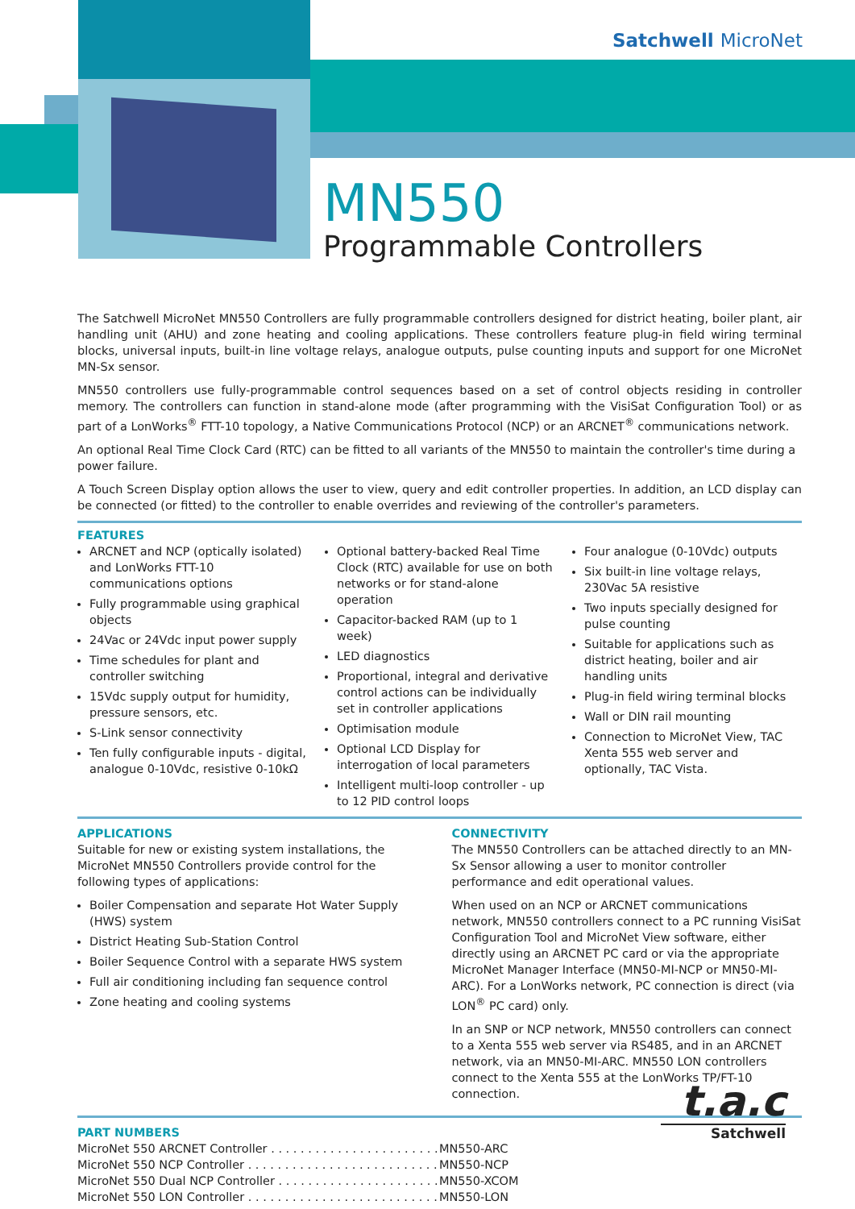Satchwell MicroNet
MN550
Programmable Controllers
The Satchwell MicroNet MN550 Controllers are fully programmable controllers designed for district heating, boiler plant, air handling unit (AHU) and zone heating and cooling applications. These controllers feature plug-in field wiring terminal blocks, universal inputs, built-in line voltage relays, analogue outputs, pulse counting inputs and support for one MicroNet MN-Sx sensor.
MN550 controllers use fully-programmable control sequences based on a set of control objects residing in controller memory. The controllers can function in stand-alone mode (after programming with the VisiSat Configuration Tool) or as part of a LonWorks<sup>®</sup> FTT-10 topology, a Native Communications Protocol (NCP) or an ARCNET<sup>®</sup> communications network.
An optional Real Time Clock Card (RTC) can be fitted to all variants of the MN550 to maintain the controller's time during a power failure.
A Touch Screen Display option allows the user to view, query and edit controller properties. In addition, an LCD display can be connected (or fitted) to the controller to enable overrides and reviewing of the controller's parameters.
FEATURES
ARCNET and NCP (optically isolated) and LonWorks FTT-10 communications options
Fully programmable using graphical objects
24Vac or 24Vdc input power supply
Time schedules for plant and controller switching
15Vdc supply output for humidity, pressure sensors, etc.
S-Link sensor connectivity
Ten fully configurable inputs - digital, analogue 0-10Vdc, resistive 0-10kΩ
Optional battery-backed Real Time Clock (RTC) available for use on both networks or for stand-alone operation
Capacitor-backed RAM (up to 1 week)
LED diagnostics
Proportional, integral and derivative control actions can be individually set in controller applications
Optimisation module
Optional LCD Display for interrogation of local parameters
Intelligent multi-loop controller - up to 12 PID control loops
Four analogue (0-10Vdc) outputs
Six built-in line voltage relays, 230Vac 5A resistive
Two inputs specially designed for pulse counting
Suitable for applications such as district heating, boiler and air handling units
Plug-in field wiring terminal blocks
Wall or DIN rail mounting
Connection to MicroNet View, TAC Xenta 555 web server and optionally, TAC Vista.
APPLICATIONS
Suitable for new or existing system installations, the MicroNet MN550 Controllers provide control for the following types of applications:
Boiler Compensation and separate Hot Water Supply (HWS) system
District Heating Sub-Station Control
Boiler Sequence Control with a separate HWS system
Full air conditioning including fan sequence control
Zone heating and cooling systems
CONNECTIVITY
The MN550 Controllers can be attached directly to an MN-Sx Sensor allowing a user to monitor controller performance and edit operational values.
When used on an NCP or ARCNET communications network, MN550 controllers connect to a PC running VisiSat Configuration Tool and MicroNet View software, either directly using an ARCNET PC card or via the appropriate MicroNet Manager Interface (MN50-MI-NCP or MN50-MI-ARC). For a LonWorks network, PC connection is direct (via LON<sup>®</sup> PC card) only.
In an SNP or NCP network, MN550 controllers can connect to a Xenta 555 web server via RS485, and in an ARCNET network, via an MN50-MI-ARC. MN550 LON controllers connect to the Xenta 555 at the LonWorks TP/FT-10 connection.
PART NUMBERS
| MicroNet 550 ARCNET Controller . . . . . . . . . . . . . . . . . . . . . . . | MN550-ARC |
| MicroNet 550 NCP Controller . . . . . . . . . . . . . . . . . . . . . . . . . . | MN550-NCP |
| MicroNet 550 Dual NCP Controller . . . . . . . . . . . . . . . . . . . . . . | MN550-XCOM |
| MicroNet 550 LON Controller . . . . . . . . . . . . . . . . . . . . . . . . . . | MN550-LON |
t.a.c
Satchwell